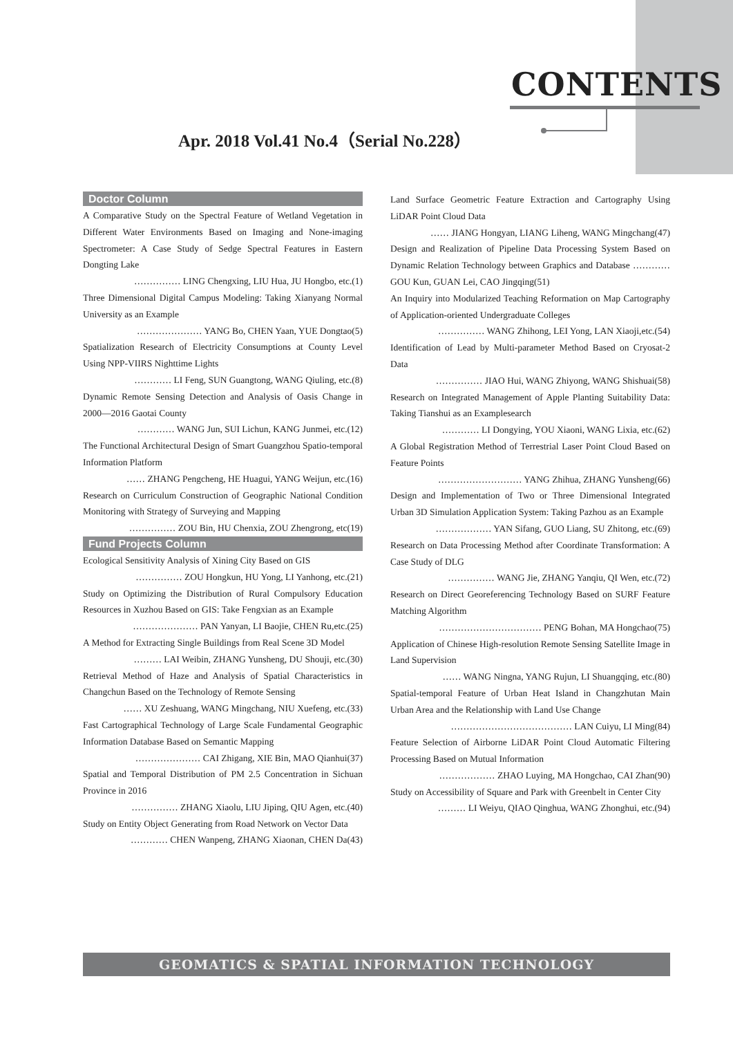CONTENTS
Apr. 2018 Vol.41 No.4（Serial No.228）
Doctor Column
A Comparative Study on the Spectral Feature of Wetland Vegetation in Different Water Environments Based on Imaging and None-imaging Spectrometer: A Case Study of Sedge Spectral Features in Eastern Dongting Lake
…………… LING Chengxing, LIU Hua, JU Hongbo, etc.(1)
Three Dimensional Digital Campus Modeling: Taking Xianyang Normal University as an Example
………………… YANG Bo, CHEN Yaan, YUE Dongtao(5)
Spatialization Research of Electricity Consumptions at County Level Using NPP-VIIRS Nighttime Lights
………… LI Feng, SUN Guangtong, WANG Qiuling, etc.(8)
Dynamic Remote Sensing Detection and Analysis of Oasis Change in 2000—2016 Gaotai County
………… WANG Jun, SUI Lichun, KANG Junmei, etc.(12)
The Functional Architectural Design of Smart Guangzhou Spatio-temporal Information Platform
…… ZHANG Pengcheng, HE Huagui, YANG Weijun, etc.(16)
Research on Curriculum Construction of Geographic National Condition Monitoring with Strategy of Surveying and Mapping
…………… ZOU Bin, HU Chenxia, ZOU Zhengrong, etc(19)
Fund Projects Column
Ecological Sensitivity Analysis of Xining City Based on GIS
…………… ZOU Hongkun, HU Yong, LI Yanhong, etc.(21)
Study on Optimizing the Distribution of Rural Compulsory Education Resources in Xuzhou Based on GIS: Take Fengxian as an Example
………………… PAN Yanyan, LI Baojie, CHEN Ru,etc.(25)
A Method for Extracting Single Buildings from Real Scene 3D Model
……… LAI Weibin, ZHANG Yunsheng, DU Shouji, etc.(30)
Retrieval Method of Haze and Analysis of Spatial Characteristics in Changchun Based on the Technology of Remote Sensing
…… XU Zeshuang, WANG Mingchang, NIU Xuefeng, etc.(33)
Fast Cartographical Technology of Large Scale Fundamental Geographic Information Database Based on Semantic Mapping
………………… CAI Zhigang, XIE Bin, MAO Qianhui(37)
Spatial and Temporal Distribution of PM 2.5 Concentration in Sichuan Province in 2016
…………… ZHANG Xiaolu, LIU Jiping, QIU Agen, etc.(40)
Study on Entity Object Generating from Road Network on Vector Data
………… CHEN Wanpeng, ZHANG Xiaonan, CHEN Da(43)
Land Surface Geometric Feature Extraction and Cartography Using LiDAR Point Cloud Data
…… JIANG Hongyan, LIANG Liheng, WANG Mingchang(47)
Design and Realization of Pipeline Data Processing System Based on Dynamic Relation Technology between Graphics and Database ………… GOU Kun, GUAN Lei, CAO Jingqing(51)
An Inquiry into Modularized Teaching Reformation on Map Cartography of Application-oriented Undergraduate Colleges
…………… WANG Zhihong, LEI Yong, LAN Xiaoji,etc.(54)
Identification of Lead by Multi-parameter Method Based on Cryosat-2 Data
…………… JIAO Hui, WANG Zhiyong, WANG Shishuai(58)
Research on Integrated Management of Apple Planting Suitability Data: Taking Tianshui as an Examplesearch
………… LI Dongying, YOU Xiaoni, WANG Lixia, etc.(62)
A Global Registration Method of Terrestrial Laser Point Cloud Based on Feature Points
……………………… YANG Zhihua, ZHANG Yunsheng(66)
Design and Implementation of Two or Three Dimensional Integrated Urban 3D Simulation Application System: Taking Pazhou as an Example
……………… YAN Sifang, GUO Liang, SU Zhitong, etc.(69)
Research on Data Processing Method after Coordinate Transformation: A Case Study of DLG
…………… WANG Jie, ZHANG Yanqiu, QI Wen, etc.(72)
Research on Direct Georeferencing Technology Based on SURF Feature Matching Algorithm
…………………………… PENG Bohan, MA Hongchao(75)
Application of Chinese High-resolution Remote Sensing Satellite Image in Land Supervision
…… WANG Ningna, YANG Rujun, LI Shuangqing, etc.(80)
Spatial-temporal Feature of Urban Heat Island in Changzhutan Main Urban Area and the Relationship with Land Use Change
………………………………… LAN Cuiyu, LI Ming(84)
Feature Selection of Airborne LiDAR Point Cloud Automatic Filtering Processing Based on Mutual Information
……………… ZHAO Luying, MA Hongchao, CAI Zhan(90)
Study on Accessibility of Square and Park with Greenbelt in Center City
……… LI Weiyu, QIAO Qinghua, WANG Zhonghui, etc.(94)
GEOMATICS & SPATIAL INFORMATION TECHNOLOGY